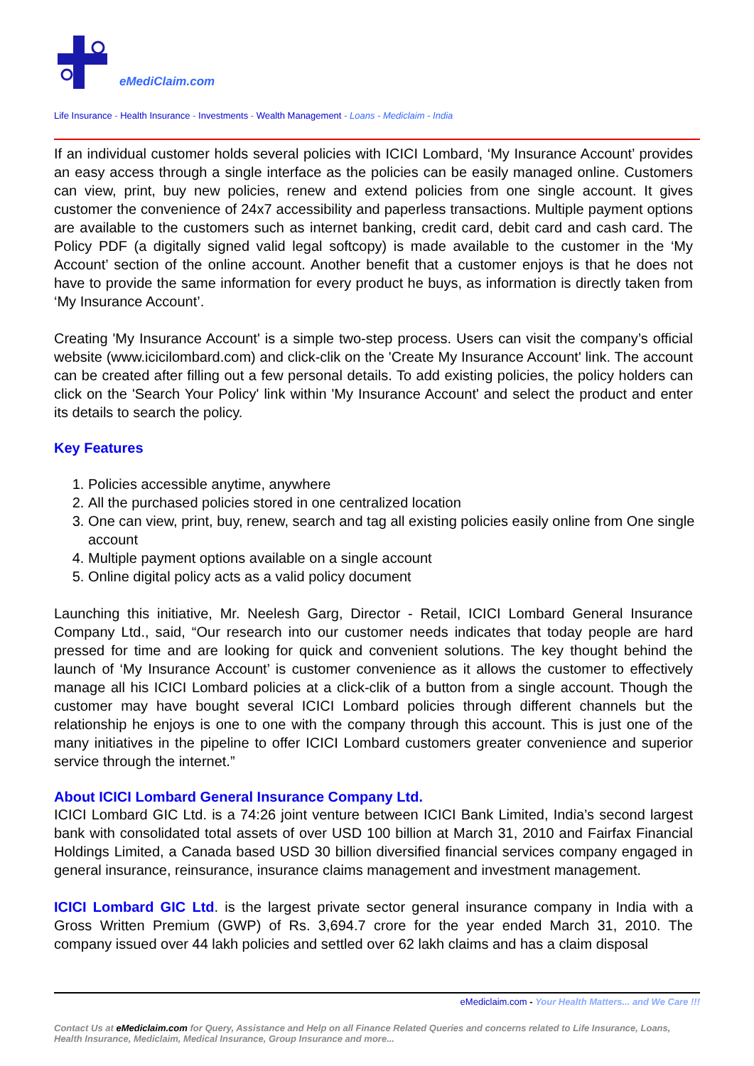eMediClaim.com
Life Insurance - Health Insurance - Investments - Wealth Management - Loans - Mediclaim - India
If an individual customer holds several policies with ICICI Lombard, ‘My Insurance Account’ provides an easy access through a single interface as the policies can be easily managed online. Customers can view, print, buy new policies, renew and extend policies from one single account. It gives customer the convenience of 24x7 accessibility and paperless transactions. Multiple payment options are available to the customers such as internet banking, credit card, debit card and cash card. The Policy PDF (a digitally signed valid legal softcopy) is made available to the customer in the ‘My Account’ section of the online account. Another benefit that a customer enjoys is that he does not have to provide the same information for every product he buys, as information is directly taken from ‘My Insurance Account’.
Creating 'My Insurance Account' is a simple two-step process. Users can visit the company’s official website (www.icicilombard.com) and click-clik on the 'Create My Insurance Account' link. The account can be created after filling out a few personal details. To add existing policies, the policy holders can click on the 'Search Your Policy' link within 'My Insurance Account' and select the product and enter its details to search the policy.
Key Features
1. Policies accessible anytime, anywhere
2. All the purchased policies stored in one centralized location
3. One can view, print, buy, renew, search and tag all existing policies easily online from One single account
4. Multiple payment options available on a single account
5. Online digital policy acts as a valid policy document
Launching this initiative, Mr. Neelesh Garg, Director - Retail, ICICI Lombard General Insurance Company Ltd., said, “Our research into our customer needs indicates that today people are hard pressed for time and are looking for quick and convenient solutions. The key thought behind the launch of ‘My Insurance Account’ is customer convenience as it allows the customer to effectively manage all his ICICI Lombard policies at a click-clik of a button from a single account. Though the customer may have bought several ICICI Lombard policies through different channels but the relationship he enjoys is one to one with the company through this account. This is just one of the many initiatives in the pipeline to offer ICICI Lombard customers greater convenience and superior service through the internet.”
About ICICI Lombard General Insurance Company Ltd.
ICICI Lombard GIC Ltd. is a 74:26 joint venture between ICICI Bank Limited, India’s second largest bank with consolidated total assets of over USD 100 billion at March 31, 2010 and Fairfax Financial Holdings Limited, a Canada based USD 30 billion diversified financial services company engaged in general insurance, reinsurance, insurance claims management and investment management.
ICICI Lombard GIC Ltd. is the largest private sector general insurance company in India with a Gross Written Premium (GWP) of Rs. 3,694.7 crore for the year ended March 31, 2010. The company issued over 44 lakh policies and settled over 62 lakh claims and has a claim disposal
eMediclaim.com - Your Health Matters... and We Care !!!
Contact Us at eMediclaim.com for Query, Assistance and Help on all Finance Related Queries and concerns related to Life Insurance, Loans, Health Insurance, Mediclaim, Medical Insurance, Group Insurance and more...